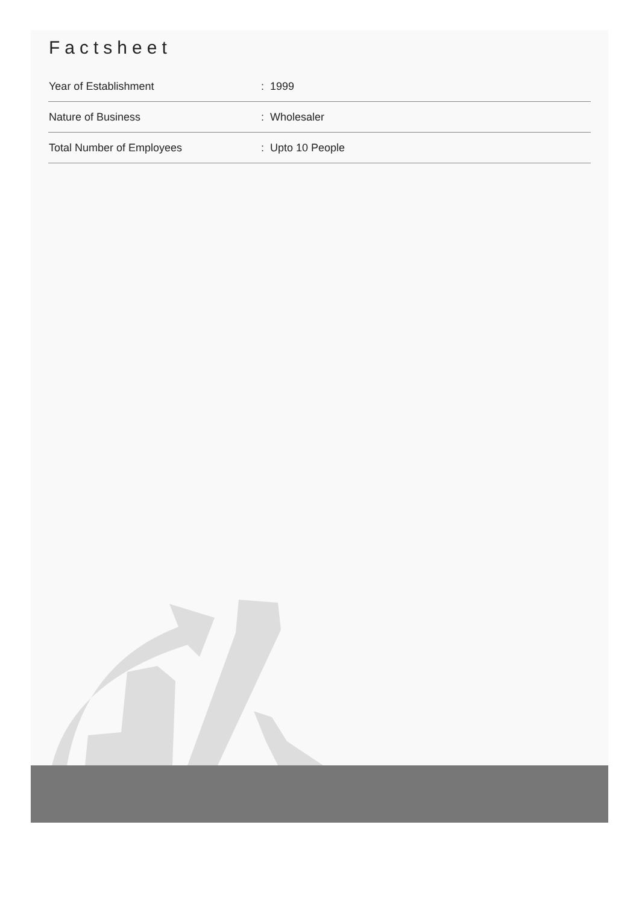Factsheet
| Year of Establishment | : 1999 |
| Nature of Business | : Wholesaler |
| Total Number of Employees | : Upto 10 People |